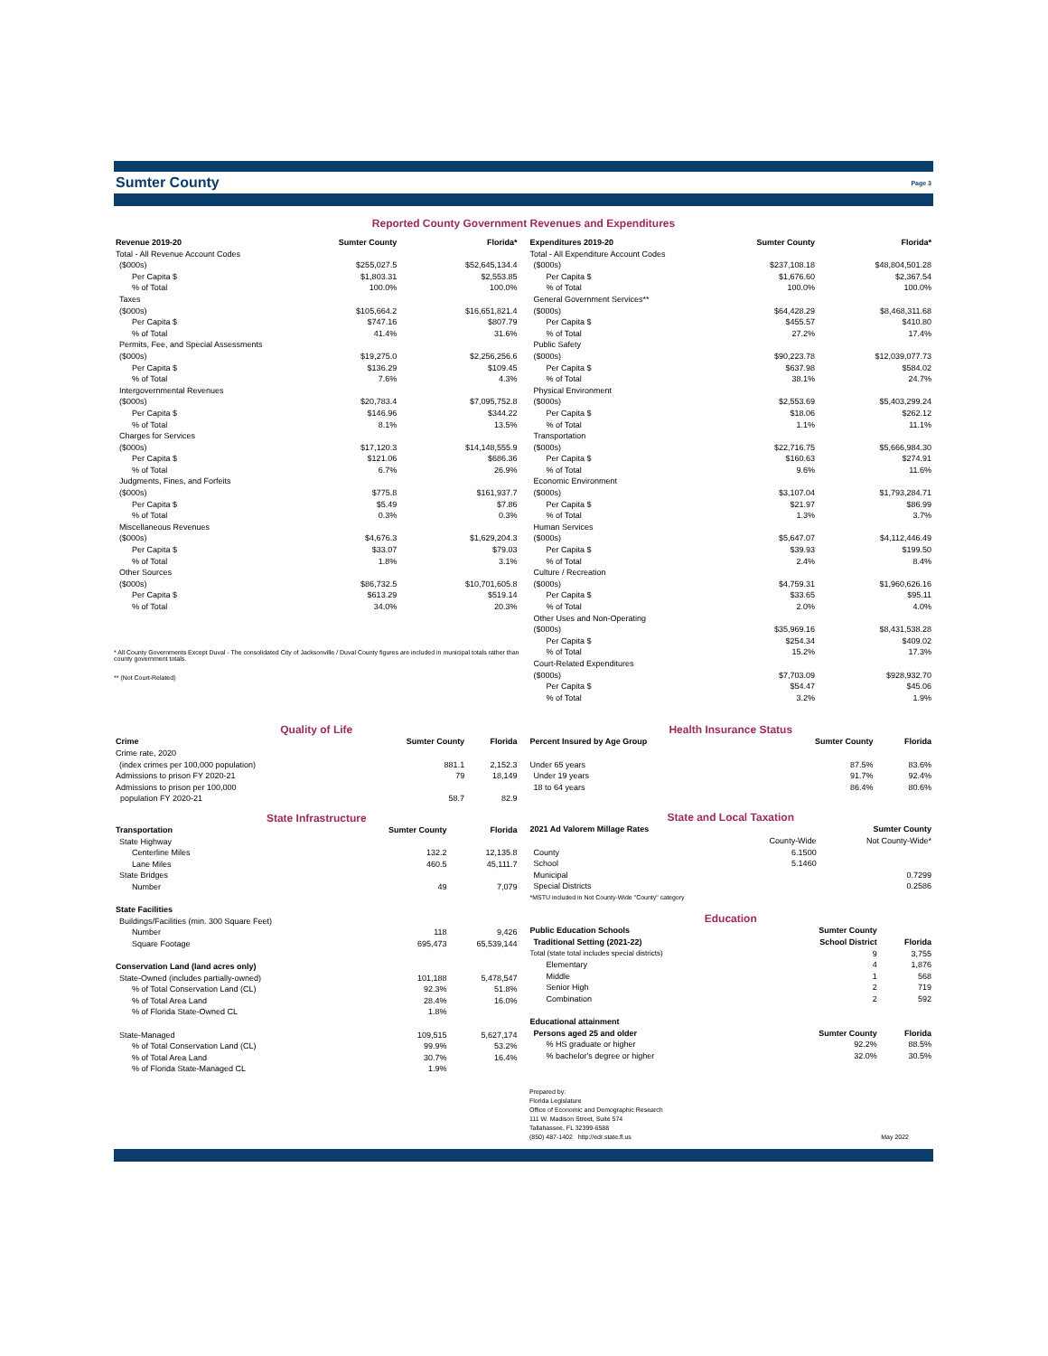Sumter County
Page 3
Reported County Government Revenues and Expenditures
| Revenue 2019-20 | Sumter County | Florida* |
| --- | --- | --- |
| Total - All Revenue Account Codes | | |
| ($000s) | $255,027.5 | $52,645,134.4 |
| Per Capita $ | $1,803.31 | $2,553.85 |
| % of Total | 100.0% | 100.0% |
| Taxes | | |
| ($000s) | $105,664.2 | $16,651,821.4 |
| Per Capita $ | $747.16 | $807.79 |
| % of Total | 41.4% | 31.6% |
| Permits, Fee, and Special Assessments | | |
| ($000s) | $19,275.0 | $2,256,256.6 |
| Per Capita $ | $136.29 | $109.45 |
| % of Total | 7.6% | 4.3% |
| Intergovernmental Revenues | | |
| ($000s) | $20,783.4 | $7,095,752.8 |
| Per Capita $ | $146.96 | $344.22 |
| % of Total | 8.1% | 13.5% |
| Charges for Services | | |
| ($000s) | $17,120.3 | $14,148,555.9 |
| Per Capita $ | $121.06 | $686.36 |
| % of Total | 6.7% | 26.9% |
| Judgments, Fines, and Forfeits | | |
| ($000s) | $775.8 | $161,937.7 |
| Per Capita $ | $5.49 | $7.86 |
| % of Total | 0.3% | 0.3% |
| Miscellaneous Revenues | | |
| ($000s) | $4,676.3 | $1,629,204.3 |
| Per Capita $ | $33.07 | $79.03 |
| % of Total | 1.8% | 3.1% |
| Other Sources | | |
| ($000s) | $86,732.5 | $10,701,605.8 |
| Per Capita $ | $613.29 | $519.14 |
| % of Total | 34.0% | 20.3% |
* All County Governments Except Duval - The consolidated City of Jacksonville / Duval County figures are included in municipal totals rather than county government totals.
** (Not Court-Related)
| Expenditures 2019-20 | Sumter County | Florida* |
| --- | --- | --- |
| Total - All Expenditure Account Codes | | |
| ($000s) | $237,108.18 | $48,804,501.28 |
| Per Capita $ | $1,676.60 | $2,367.54 |
| % of Total | 100.0% | 100.0% |
| General Government Services** | | |
| ($000s) | $64,428.29 | $8,468,311.68 |
| Per Capita $ | $455.57 | $410.80 |
| % of Total | 27.2% | 17.4% |
| Public Safety | | |
| ($000s) | $90,223.78 | $12,039,077.73 |
| Per Capita $ | $637.98 | $584.02 |
| % of Total | 38.1% | 24.7% |
| Physical Environment | | |
| ($000s) | $2,553.69 | $5,403,299.24 |
| Per Capita $ | $18.06 | $262.12 |
| % of Total | 1.1% | 11.1% |
| Transportation | | |
| ($000s) | $22,716.75 | $5,666,984.30 |
| Per Capita $ | $160.63 | $274.91 |
| % of Total | 9.6% | 11.6% |
| Economic Environment | | |
| ($000s) | $3,107.04 | $1,793,284.71 |
| Per Capita $ | $21.97 | $86.99 |
| % of Total | 1.3% | 3.7% |
| Human Services | | |
| ($000s) | $5,647.07 | $4,112,446.49 |
| Per Capita $ | $39.93 | $199.50 |
| % of Total | 2.4% | 8.4% |
| Culture / Recreation | | |
| ($000s) | $4,759.31 | $1,960,626.16 |
| Per Capita $ | $33.65 | $95.11 |
| % of Total | 2.0% | 4.0% |
| Other Uses and Non-Operating | | |
| ($000s) | $35,969.16 | $8,431,538.28 |
| Per Capita $ | $254.34 | $409.02 |
| % of Total | 15.2% | 17.3% |
| Court-Related Expenditures | | |
| ($000s) | $7,703.09 | $928,932.70 |
| Per Capita $ | $54.47 | $45.06 |
| % of Total | 3.2% | 1.9% |
Quality of Life
| Crime | Sumter County | Florida |
| --- | --- | --- |
| Crime rate, 2020 | | |
| (index crimes per 100,000 population) | 881.1 | 2,152.3 |
| Admissions to prison FY 2020-21 | 79 | 18,149 |
| Admissions to prison per 100,000 population FY 2020-21 | 58.7 | 82.9 |
State Infrastructure
| Transportation | Sumter County | Florida |
| --- | --- | --- |
| State Highway | | |
| Centerline Miles | 132.2 | 12,135.8 |
| Lane Miles | 460.5 | 45,111.7 |
| State Bridges | | |
| Number | 49 | 7,079 |
| State Facilities | | |
| Buildings/Facilities (min. 300 Square Feet) | | |
| Number | 118 | 9,426 |
| Square Footage | 695,473 | 65,539,144 |
| Conservation Land (land acres only) | | |
| State-Owned (includes partially-owned) | 101,188 | 5,478,547 |
| % of Total Conservation Land (CL) | 92.3% | 51.8% |
| % of Total Area Land | 28.4% | 16.0% |
| % of Florida State-Owned CL | 1.8% | |
| State-Managed | 109,515 | 5,627,174 |
| % of Total Conservation Land (CL) | 99.9% | 53.2% |
| % of Total Area Land | 30.7% | 16.4% |
| % of Florida State-Managed CL | 1.9% | |
Health Insurance Status
| Percent Insured by Age Group | Sumter County | Florida |
| --- | --- | --- |
| Under 65 years | 87.5% | 83.6% |
| Under 19 years | 91.7% | 92.4% |
| 18 to 64 years | 86.4% | 80.6% |
State and Local Taxation
| 2021 Ad Valorem Millage Rates | Sumter County | |
| --- | --- | --- |
| | County-Wide | Not County-Wide* |
| County | 6.1500 | |
| School | 5.1460 | |
| Municipal | | 0.7299 |
| Special Districts | | 0.2586 |
| *MSTU included in Not County-Wide "County" category | | |
Education
| Public Education Schools | Sumter County | |
| --- | --- | --- |
| Traditional Setting (2021-22) | School District | Florida |
| Total (state total includes special districts) | 9 | 3,755 |
| Elementary | 4 | 1,876 |
| Middle | 1 | 568 |
| Senior High | 2 | 719 |
| Combination | 2 | 592 |
| Educational attainment | | |
| Persons aged 25 and older | Sumter County | Florida |
| % HS graduate or higher | 92.2% | 88.5% |
| % bachelor's degree or higher | 32.0% | 30.5% |
Prepared by:
Florida Legislature
Office of Economic and Demographic Research
111 W. Madison Street, Suite 574
Tallahassee, FL 32399-6588
(850) 487-1402 http://edr.state.fl.us
May 2022